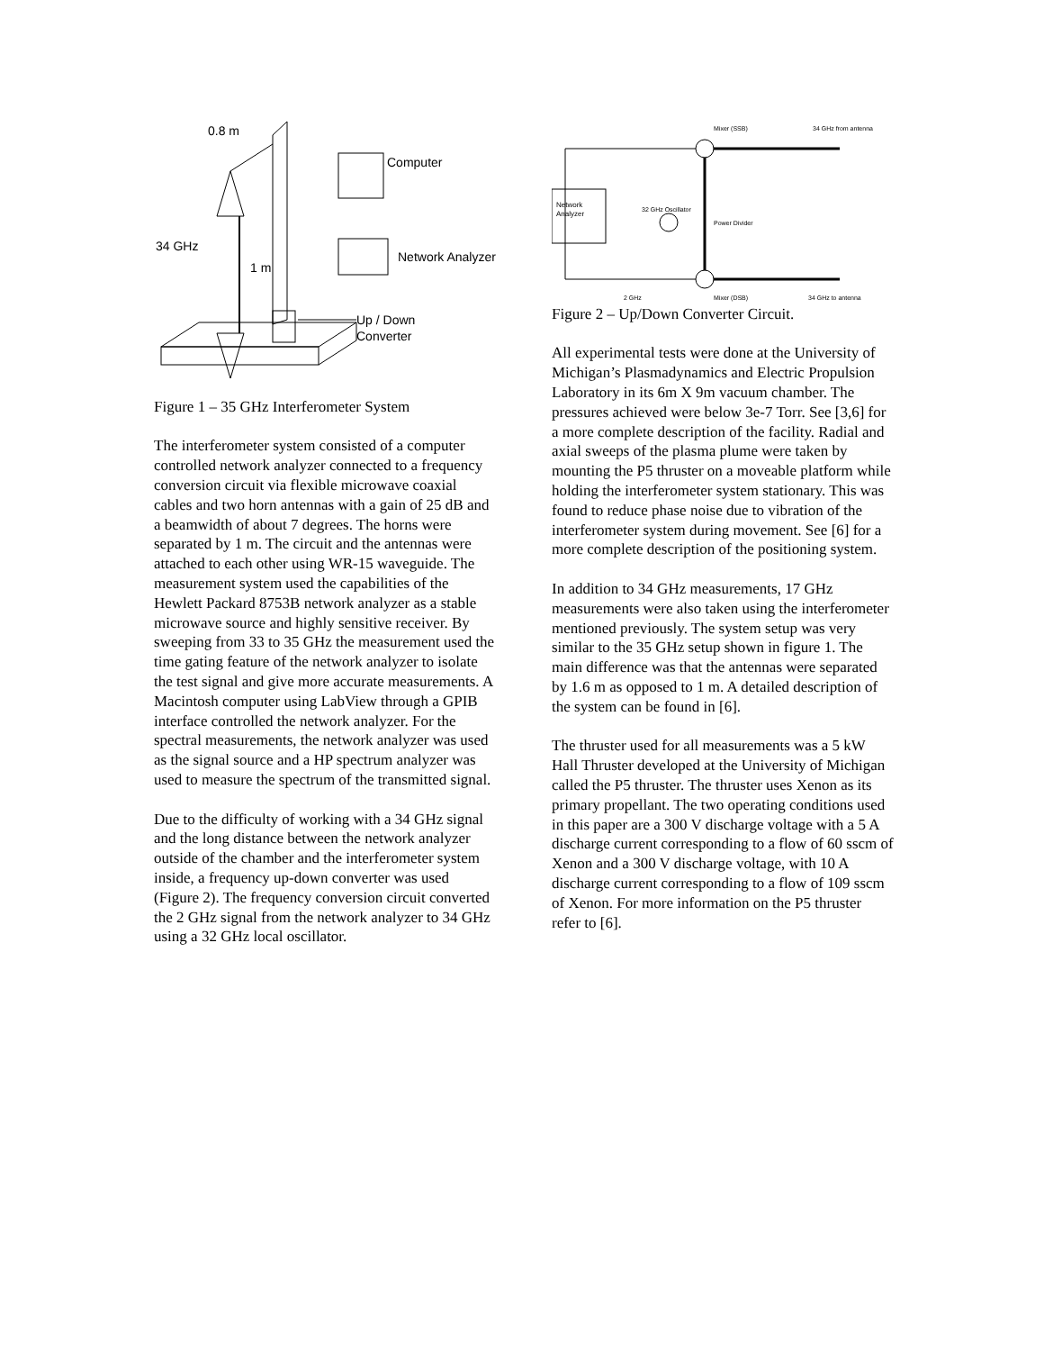0.8 m
Computer
34 GHz
1 m
Network Analyzer
Up / Down
Converter
Figure 1 – 35 GHz Interferometer System
The interferometer system consisted of a computer controlled network analyzer connected to a frequency conversion circuit via flexible microwave coaxial cables and two horn antennas with a gain of 25 dB and a beamwidth of about 7 degrees. The horns were separated by 1 m. The circuit and the antennas were attached to each other using WR-15 waveguide. The measurement system used the capabilities of the Hewlett Packard 8753B network analyzer as a stable microwave source and highly sensitive receiver. By sweeping from 33 to 35 GHz the measurement used the time gating feature of the network analyzer to isolate the test signal and give more accurate measurements. A Macintosh computer using LabView through a GPIB interface controlled the network analyzer. For the spectral measurements, the network analyzer was used as the signal source and a HP spectrum analyzer was used to measure the spectrum of the transmitted signal.
Due to the difficulty of working with a 34 GHz signal and the long distance between the network analyzer outside of the chamber and the interferometer system inside, a frequency up-down converter was used (Figure 2). The frequency conversion circuit converted the 2 GHz signal from the network analyzer to 34 GHz using a 32 GHz local oscillator.
Network
Analyzer
Mixer (SSB)
34 GHz from antenna
32 GHz Oscillator
Power Divider
2 GHz
Mixer (DSB)
34 GHz to antenna
Figure 2 – Up/Down Converter Circuit.
All experimental tests were done at the University of Michigan’s Plasmadynamics and Electric Propulsion Laboratory in its 6m X 9m vacuum chamber. The pressures achieved were below 3e-7 Torr. See [3,6] for a more complete description of the facility. Radial and axial sweeps of the plasma plume were taken by mounting the P5 thruster on a moveable platform while holding the interferometer system stationary. This was found to reduce phase noise due to vibration of the interferometer system during movement. See [6] for a more complete description of the positioning system.
In addition to 34 GHz measurements, 17 GHz measurements were also taken using the interferometer mentioned previously. The system setup was very similar to the 35 GHz setup shown in figure 1. The main difference was that the antennas were separated by 1.6 m as opposed to 1 m. A detailed description of the system can be found in [6].
The thruster used for all measurements was a 5 kW Hall Thruster developed at the University of Michigan called the P5 thruster. The thruster uses Xenon as its primary propellant. The two operating conditions used in this paper are a 300 V discharge voltage with a 5 A discharge current corresponding to a flow of 60 sscm of Xenon and a 300 V discharge voltage, with 10 A discharge current corresponding to a flow of 109 sscm of Xenon. For more information on the P5 thruster refer to [6].